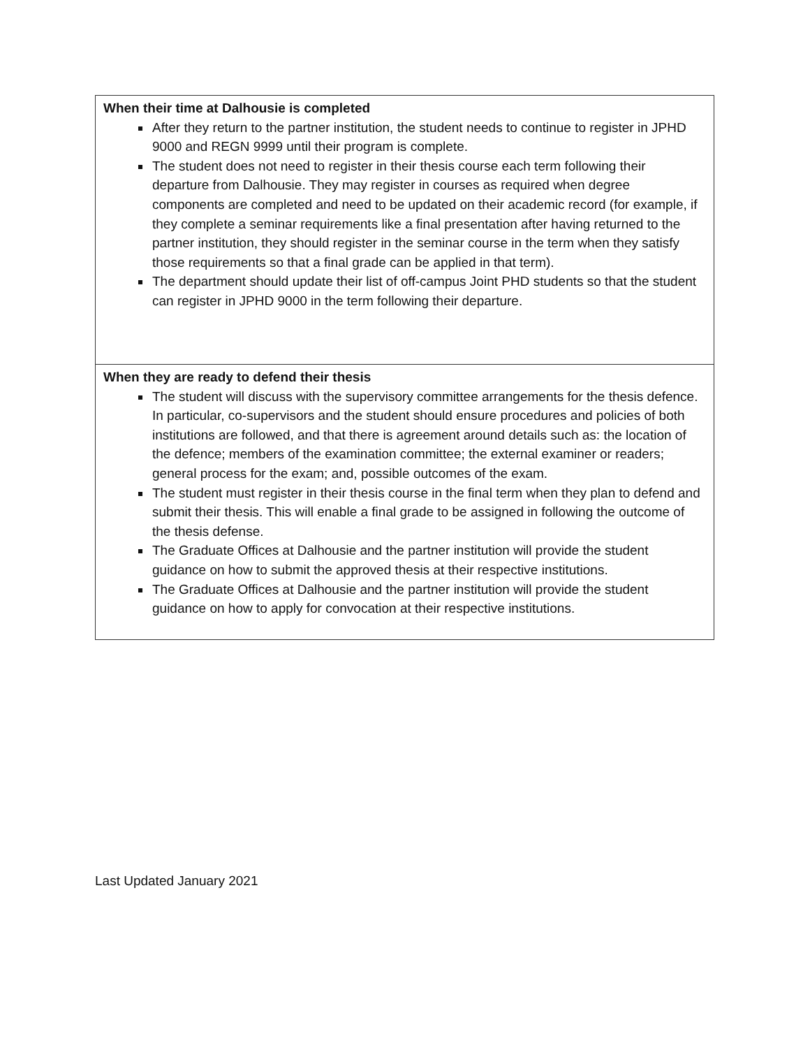| When their time at Dalhousie is completed After they return to the partner institution, the student needs to continue to register in JPHD 9000 and REGN 9999 until their program is complete. The student does not need to register in their thesis course each term following their departure from Dalhousie. They may register in courses as required when degree components are completed and need to be updated on their academic record (for example, if they complete a seminar requirements like a final presentation after having returned to the partner institution, they should register in the seminar course in the term when they satisfy those requirements so that a final grade can be applied in that term). The department should update their list of off-campus Joint PHD students so that the student can register in JPHD 9000 in the term following their departure. |
| When they are ready to defend their thesis The student will discuss with the supervisory committee arrangements for the thesis defence. In particular, co-supervisors and the student should ensure procedures and policies of both institutions are followed, and that there is agreement around details such as: the location of the defence; members of the examination committee; the external examiner or readers; general process for the exam; and, possible outcomes of the exam. The student must register in their thesis course in the final term when they plan to defend and submit their thesis. This will enable a final grade to be assigned in following the outcome of the thesis defense. The Graduate Offices at Dalhousie and the partner institution will provide the student guidance on how to submit the approved thesis at their respective institutions. The Graduate Offices at Dalhousie and the partner institution will provide the student guidance on how to apply for convocation at their respective institutions. |
Last Updated January 2021